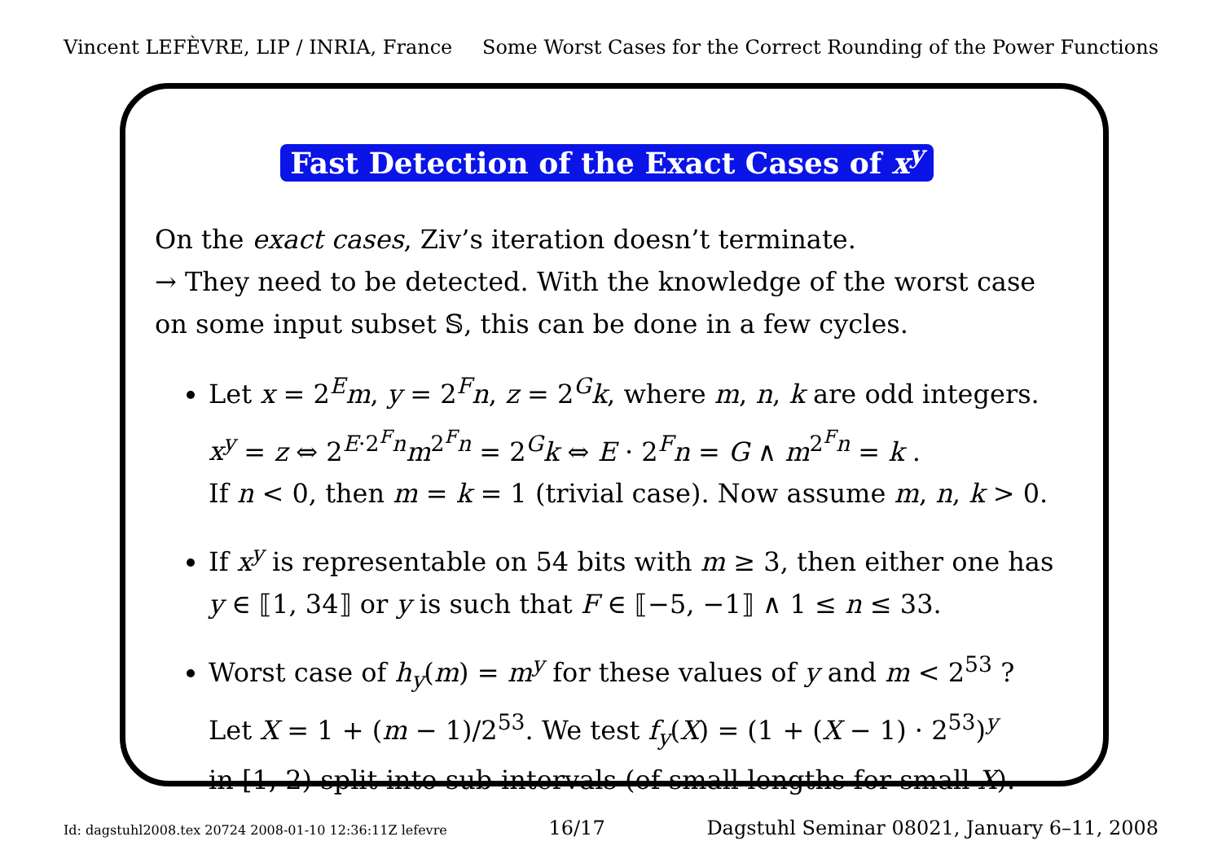Vincent LEFÈVRE, LIP / INRIA, France Some Worst Cases for the Correct Rounding of the Power Functions
Fast Detection of the Exact Cases of x<sup>y</sup>
On the exact cases, Ziv’s iteration doesn’t terminate.
→ They need to be detected. With the knowledge of the worst case on some input subset 𝕊, this can be done in a few cycles.
Let x = 2<sup>E</sup>m, y = 2<sup>F</sup>n, z = 2<sup>G</sup>k, where m, n, k are odd integers.
x<sup>y</sup> = z ⇔ 2<sup>E·2<sup>F</sup>n</sup>m<sup>2<sup>F</sup>n</sup> = 2<sup>G</sup>k ⇔ E · 2<sup>F</sup>n = G ∧ m<sup>2<sup>F</sup>n</sup> = k .
If n < 0, then m = k = 1 (trivial case). Now assume m, n, k > 0.
If x<sup>y</sup> is representable on 54 bits with m ≥ 3, then either one has y ∈ ⟦1, 34⟧ or y is such that F ∈ ⟦−5, −1⟧ ∧ 1 ≤ n ≤ 33.
Worst case of h<sub>y</sub>(m) = m<sup>y</sup> for these values of y and m < 2<sup>53</sup> ?
Let X = 1 + (m − 1)/2<sup>53</sup>. We test f<sub>y</sub>(X) = (1 + (X − 1) · 2<sup>53</sup>)<sup>y</sup>
in [1, 2) split into sub-intervals (of small lengths for small X).
Id: dagstuhl2008.tex 20724 2008-01-10 12:36:11Z lefevre 16/17 Dagstuhl Seminar 08021, January 6–11, 2008